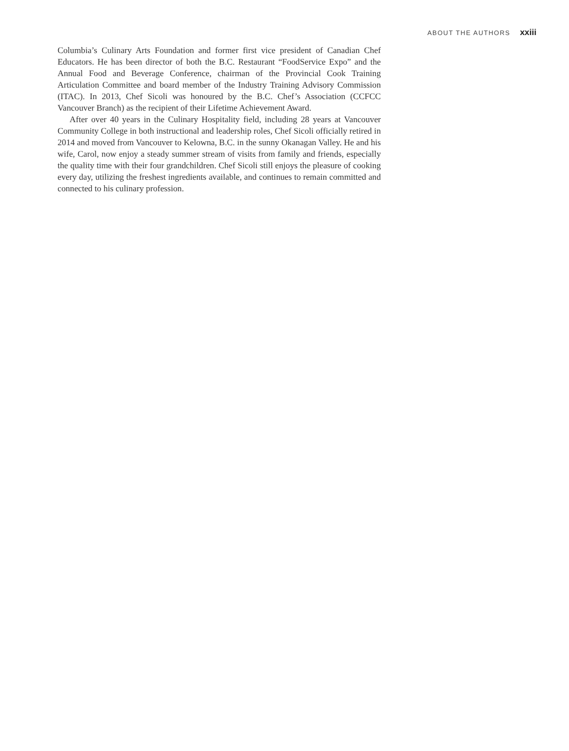ABOUT THE AUTHORS xxiii
Columbia’s Culinary Arts Foundation and former first vice president of Canadian Chef Educators. He has been director of both the B.C. Restaurant “FoodService Expo” and the Annual Food and Beverage Conference, chairman of the Provincial Cook Training Articulation Committee and board member of the Industry Training Advisory Commission (ITAC). In 2013, Chef Sicoli was honoured by the B.C. Chef’s Association (CCFCC Vancouver Branch) as the recipient of their Lifetime Achievement Award.
After over 40 years in the Culinary Hospitality field, including 28 years at Vancouver Community College in both instructional and leadership roles, Chef Sicoli officially retired in 2014 and moved from Vancouver to Kelowna, B.C. in the sunny Okanagan Valley. He and his wife, Carol, now enjoy a steady summer stream of visits from family and friends, especially the quality time with their four grandchildren. Chef Sicoli still enjoys the pleasure of cooking every day, utilizing the freshest ingredients available, and continues to remain committed and connected to his culinary profession.